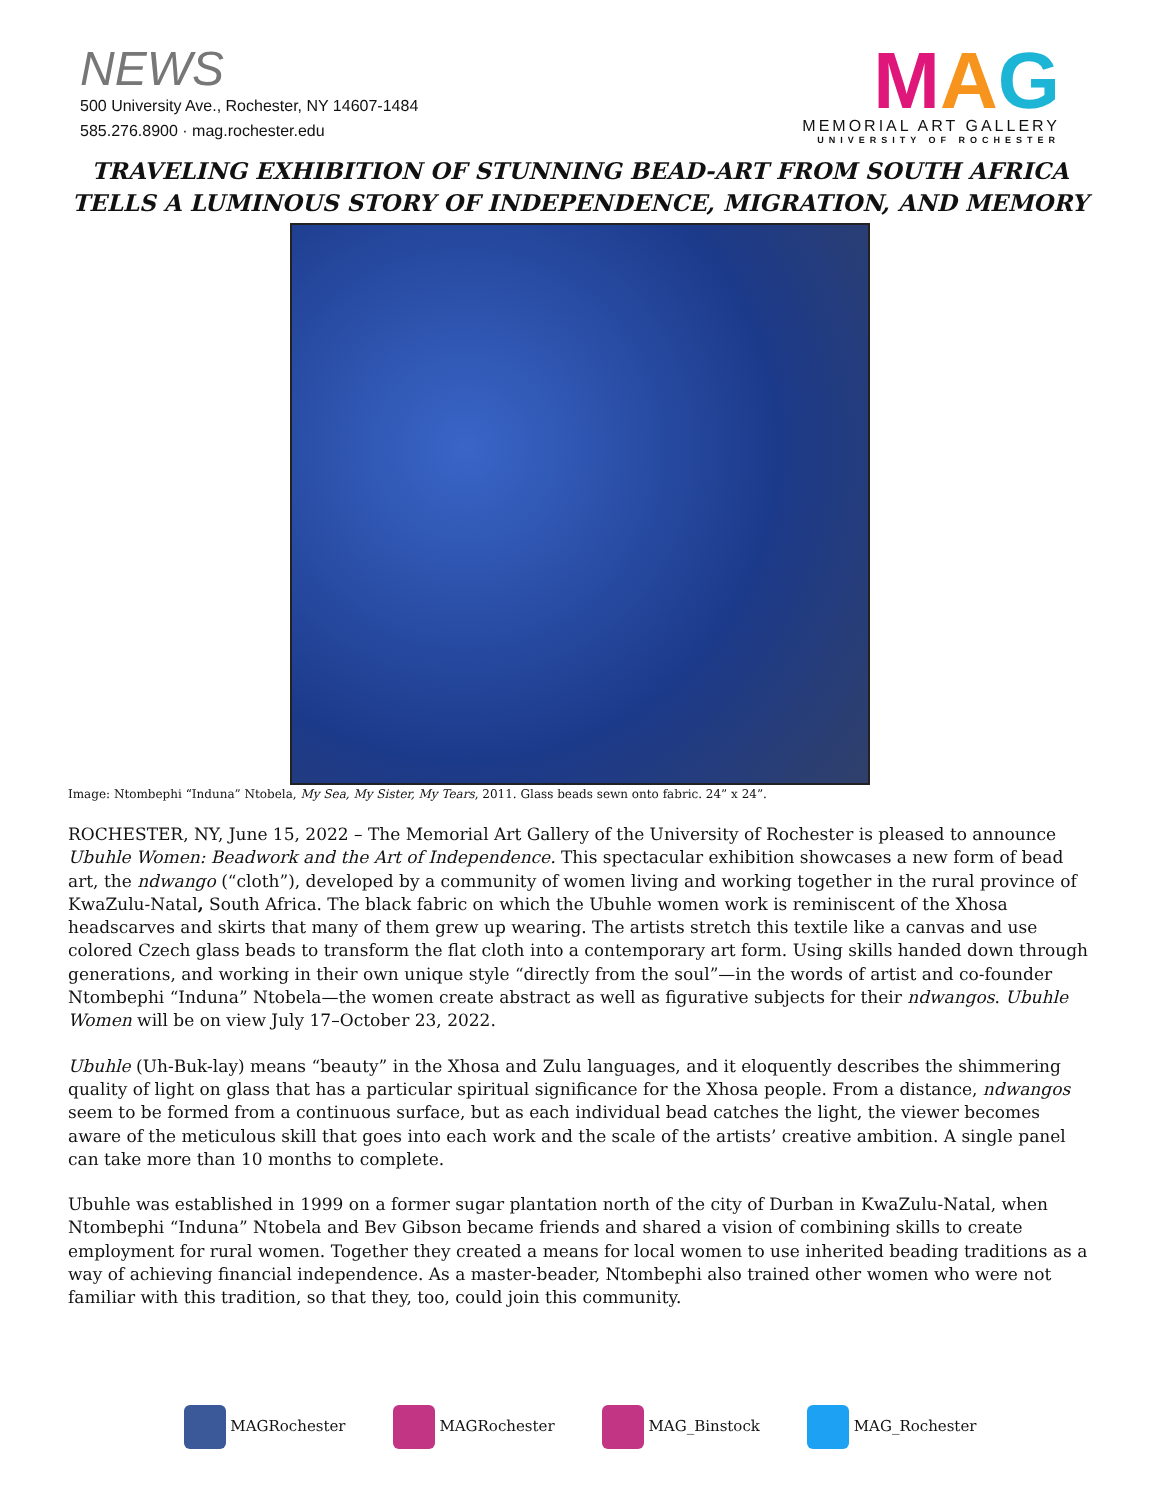NEWS
500 University Ave., Rochester, NY 14607-1484
585.276.8900 · mag.rochester.edu
MAG
MEMORIAL ART GALLERY
UNIVERSITY OF ROCHESTER
TRAVELING EXHIBITION OF STUNNING BEAD-ART FROM SOUTH AFRICA TELLS A LUMINOUS STORY OF INDEPENDENCE, MIGRATION, AND MEMORY
Image: Ntombephi “Induna” Ntobela, My Sea, My Sister, My Tears, 2011. Glass beads sewn onto fabric. 24” x 24”.
ROCHESTER, NY, June 15, 2022 – The Memorial Art Gallery of the University of Rochester is pleased to announce Ubuhle Women: Beadwork and the Art of Independence. This spectacular exhibition showcases a new form of bead art, the ndwango (“cloth”), developed by a community of women living and working together in the rural province of KwaZulu-Natal, South Africa. The black fabric on which the Ubuhle women work is reminiscent of the Xhosa headscarves and skirts that many of them grew up wearing. The artists stretch this textile like a canvas and use colored Czech glass beads to transform the flat cloth into a contemporary art form. Using skills handed down through generations, and working in their own unique style “directly from the soul”—in the words of artist and co-founder Ntombephi “Induna” Ntobela—the women create abstract as well as figurative subjects for their ndwangos. Ubuhle Women will be on view July 17–October 23, 2022.
Ubuhle (Uh-Buk-lay) means “beauty” in the Xhosa and Zulu languages, and it eloquently describes the shimmering quality of light on glass that has a particular spiritual significance for the Xhosa people. From a distance, ndwangos seem to be formed from a continuous surface, but as each individual bead catches the light, the viewer becomes aware of the meticulous skill that goes into each work and the scale of the artists’ creative ambition. A single panel can take more than 10 months to complete.
Ubuhle was established in 1999 on a former sugar plantation north of the city of Durban in KwaZulu-Natal, when Ntombephi “Induna” Ntobela and Bev Gibson became friends and shared a vision of combining skills to create employment for rural women. Together they created a means for local women to use inherited beading traditions as a way of achieving financial independence. As a master-beader, Ntombephi also trained other women who were not familiar with this tradition, so that they, too, could join this community.
MAGRochester MAGRochester MAG_Binstock MAG_Rochester